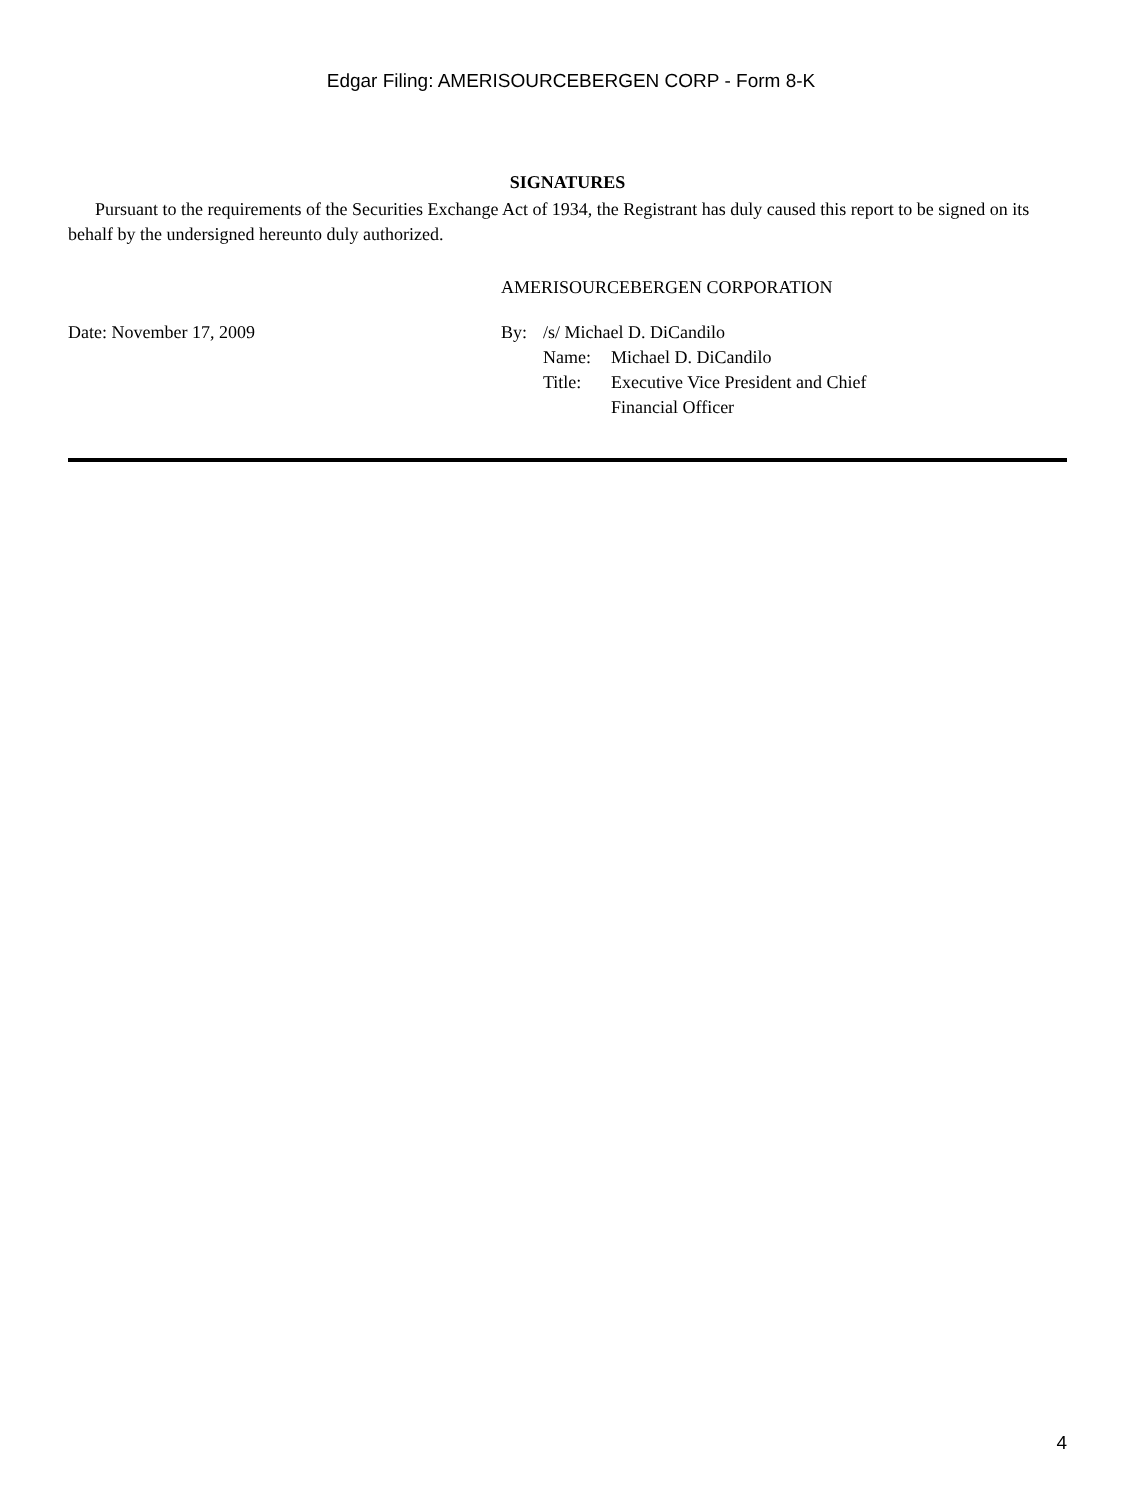Edgar Filing: AMERISOURCEBERGEN CORP - Form 8-K
SIGNATURES
Pursuant to the requirements of the Securities Exchange Act of 1934, the Registrant has duly caused this report to be signed on its behalf by the undersigned hereunto duly authorized.
AMERISOURCEBERGEN CORPORATION
| Date: November 17, 2009 | By: | /s/ Michael D. DiCandilo | |
| | | Name: | Michael D. DiCandilo |
| | | Title: | Executive Vice President and Chief Financial Officer |
4